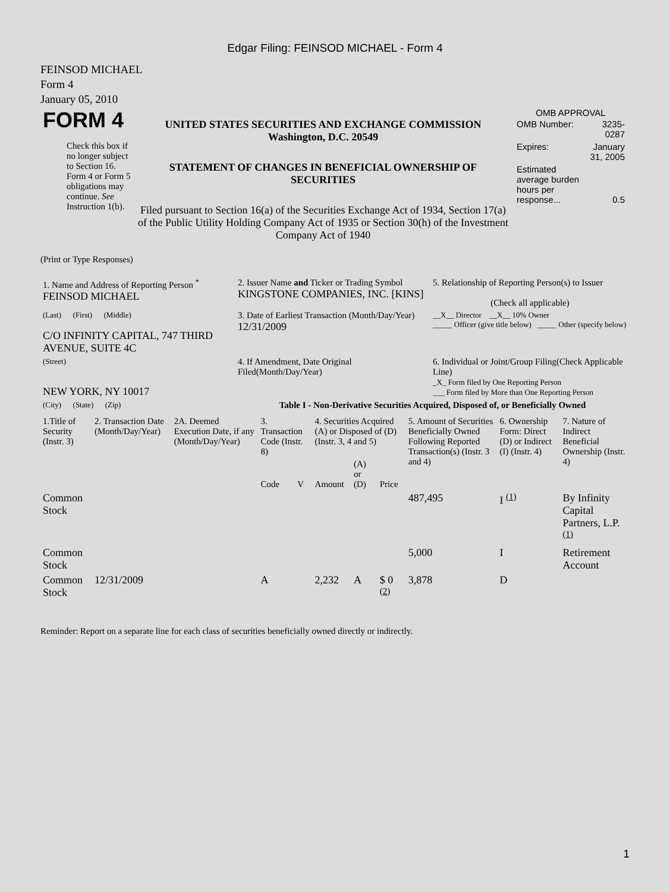Edgar Filing: FEINSOD MICHAEL - Form 4
FEINSOD MICHAEL
Form 4
January 05, 2010
| FORM 4 Check this box if no longer subject to Section 16. Form 4 or Form 5 obligations may continue. See Instruction 1(b). | UNITED STATES SECURITIES AND EXCHANGE COMMISSION Washington, D.C. 20549 STATEMENT OF CHANGES IN BENEFICIAL OWNERSHIP OF SECURITIES Filed pursuant to Section 16(a) of the Securities Exchange Act of 1934, Section 17(a) of the Public Utility Holding Company Act of 1935 or Section 30(h) of the Investment Company Act of 1940 | OMB APPROVAL / OMB Number: / 3235-0287 / / Expires: / January 31, 2005 / / Estimated average burden hours per response... / 0.5 / |
(Print or Type Responses)
| 1. Name and Address of Reporting Person <sup>*</sup> FEINSOD MICHAEL | 2. Issuer Name and Ticker or Trading Symbol KINGSTONE COMPANIES, INC. [KINS] | 5. Relationship of Reporting Person(s) to Issuer (Check all applicable) |
| (Last) (First) (Middle) C/O INFINITY CAPITAL, 747 THIRD AVENUE, SUITE 4C | 3. Date of Earliest Transaction (Month/Day/Year) 12/31/2009 | __X__ Director __X__ 10% Owner _____ Officer (give title below) _____ Other (specify below) |
| (Street) NEW YORK, NY 10017 | 4. If Amendment, Date Original Filed(Month/Day/Year) | 6. Individual or Joint/Group Filing(Check Applicable Line) _X_ Form filed by One Reporting Person ___ Form filed by More than One Reporting Person |
| (City) (State) (Zip) | Table I - Non-Derivative Securities Acquired, Disposed of, or Beneficially Owned | |
| 1.Title of Security (Instr. 3) | 2. Transaction Date (Month/Day/Year) | 2A. Deemed Execution Date, if any (Month/Day/Year) | 3. Transaction Code (Instr. 8) | | 4. Securities Acquired (A) or Disposed of (D) (Instr. 3, 4 and 5) | | | 5. Amount of Securities Beneficially Owned Following Reported Transaction(s) (Instr. 3 and 4) | 6. Ownership Form: Direct (D) or Indirect (I) (Instr. 4) | 7. Nature of Indirect Beneficial Ownership (Instr. 4) |
| --- | --- | --- | --- | --- | --- | --- | --- | --- | --- | --- |
| | | | Code | V | Amount | (A) or (D) | Price | | | |
| Common Stock | | | | | | | | 487,495 | I <sup>(1)</sup> | By Infinity Capital Partners, L.P. <sup>(1)</sup> |
| Common Stock | | | | | | | | 5,000 | I | Retirement Account |
| Common Stock | 12/31/2009 | | A | | 2,232 | A | $ 0 <sup>(2)</sup> | 3,878 | D | |
Reminder: Report on a separate line for each class of securities beneficially owned directly or indirectly.
1